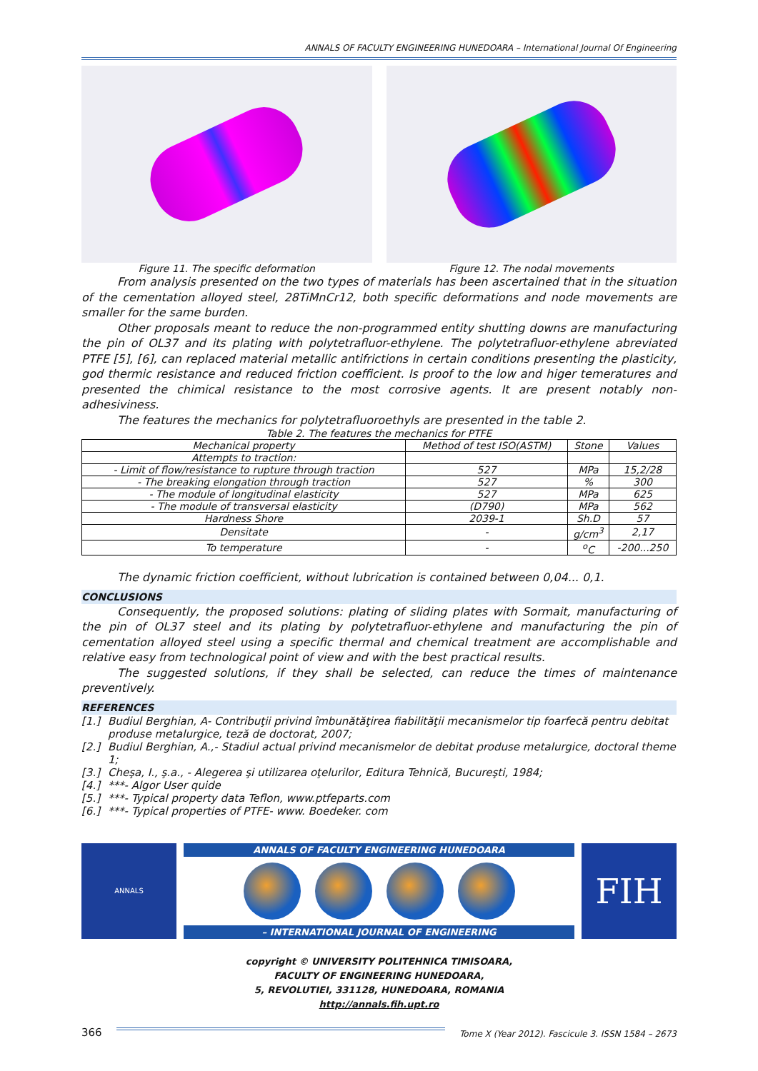ANNALS OF FACULTY ENGINEERING HUNEDOARA – International Journal Of Engineering
Figure 11. The specific deformation
Figure 12. The nodal movements
From analysis presented on the two types of materials has been ascertained that in the situation of the cementation alloyed steel, 28TiMnCr12, both specific deformations and node movements are smaller for the same burden.
Other proposals meant to reduce the non-programmed entity shutting downs are manufacturing the pin of OL37 and its plating with polytetrafluor-ethylene. The polytetrafluor-ethylene abreviated PTFE [5], [6], can replaced material metallic antifrictions in certain conditions presenting the plasticity, god thermic resistance and reduced friction coefficient. Is proof to the low and higer temeratures and presented the chimical resistance to the most corrosive agents. It are present notably non-adhesiviness.
The features the mechanics for polytetrafluoroethyls are presented in the table 2.
Table 2. The features the mechanics for PTFE
| Mechanical property | Method of test ISO(ASTM) | Stone | Values |
| --- | --- | --- | --- |
| Attempts to traction: | | | |
| - Limit of flow/resistance to rupture through traction | 527 | MPa | 15,2/28 |
| - The breaking elongation through traction | 527 | % | 300 |
| - The module of longitudinal elasticity | 527 | MPa | 625 |
| - The module of transversal elasticity | (D790) | MPa | 562 |
| Hardness Shore | 2039-1 | Sh.D | 57 |
| Densitate | - | g/cm<sup>3</sup> | 2,17 |
| To temperature | - | <sup>o</sup> C | -200...250 |
The dynamic friction coefficient, without lubrication is contained between 0,04... 0,1.
CONCLUSIONS
Consequently, the proposed solutions: plating of sliding plates with Sormait, manufacturing of the pin of OL37 steel and its plating by polytetrafluor-ethylene and manufacturing the pin of cementation alloyed steel using a specific thermal and chemical treatment are accomplishable and relative easy from technological point of view and with the best practical results.
The suggested solutions, if they shall be selected, can reduce the times of maintenance preventively.
REFERENCES
[1.] Budiul Berghian, A- Contribuţii privind îmbunătăţirea fiabilităţii mecanismelor tip foarfecă pentru debitat produse metalurgice, teză de doctorat, 2007;
[2.] Budiul Berghian, A.,- Stadiul actual privind mecanismelor de debitat produse metalurgice, doctoral theme 1;
[3.] Cheşa, I., ş.a., - Alegerea şi utilizarea oţelurilor, Editura Tehnică, Bucureşti, 1984;
[4.] ***- Algor User quide
[5.] ***- Typical property data Teflon, www.ptfeparts.com
[6.] ***- Typical properties of PTFE- www. Boedeker. com
ANNALS
ANNALS OF FACULTY ENGINEERING HUNEDOARA
– INTERNATIONAL JOURNAL OF ENGINEERING
FIH
copyright © UNIVERSITY POLITEHNICA TIMISOARA,
FACULTY OF ENGINEERING HUNEDOARA,
5, REVOLUTIEI, 331128, HUNEDOARA, ROMANIA
http://annals.fih.upt.ro
366 Tome X (Year 2012). Fascicule 3. ISSN 1584 – 2673